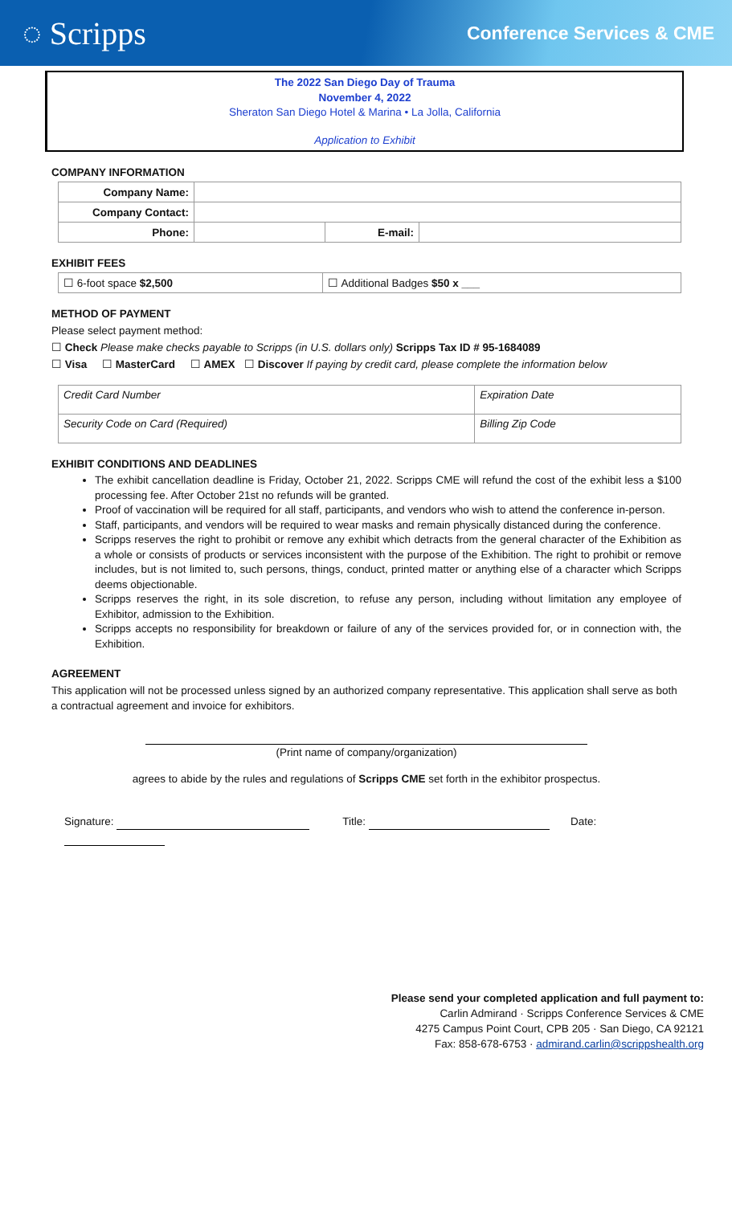◌ Scripps Conference Services & CME
The 2022 San Diego Day of Trauma
November 4, 2022
Sheraton San Diego Hotel & Marina • La Jolla, California
Application to Exhibit
COMPANY INFORMATION
| Company Name: | | | |
| Company Contact: | | | |
| Phone: | | E-mail: | |
EXHIBIT FEES
| ☐ 6-foot space $2,500 | ☐ Additional Badges $50 x ___ |
METHOD OF PAYMENT
Please select payment method:
☐ Check Please make checks payable to Scripps (in U.S. dollars only) Scripps Tax ID # 95-1684089
☐ Visa ☐ MasterCard ☐ AMEX ☐ Discover If paying by credit card, please complete the information below
| Credit Card Number | Expiration Date |
| Security Code on Card (Required) | Billing Zip Code |
EXHIBIT CONDITIONS AND DEADLINES
The exhibit cancellation deadline is Friday, October 21, 2022. Scripps CME will refund the cost of the exhibit less a $100 processing fee. After October 21st no refunds will be granted.
Proof of vaccination will be required for all staff, participants, and vendors who wish to attend the conference in-person.
Staff, participants, and vendors will be required to wear masks and remain physically distanced during the conference.
Scripps reserves the right to prohibit or remove any exhibit which detracts from the general character of the Exhibition as a whole or consists of products or services inconsistent with the purpose of the Exhibition. The right to prohibit or remove includes, but is not limited to, such persons, things, conduct, printed matter or anything else of a character which Scripps deems objectionable.
Scripps reserves the right, in its sole discretion, to refuse any person, including without limitation any employee of Exhibitor, admission to the Exhibition.
Scripps accepts no responsibility for breakdown or failure of any of the services provided for, or in connection with, the Exhibition.
AGREEMENT
This application will not be processed unless signed by an authorized company representative. This application shall serve as both a contractual agreement and invoice for exhibitors.
(Print name of company/organization)
agrees to abide by the rules and regulations of Scripps CME set forth in the exhibitor prospectus.
Signature: Title: Date:
Please send your completed application and full payment to:
Carlin Admirand · Scripps Conference Services & CME
4275 Campus Point Court, CPB 205 · San Diego, CA 92121
Fax: 858-678-6753 · admirand.carlin@scrippshealth.org